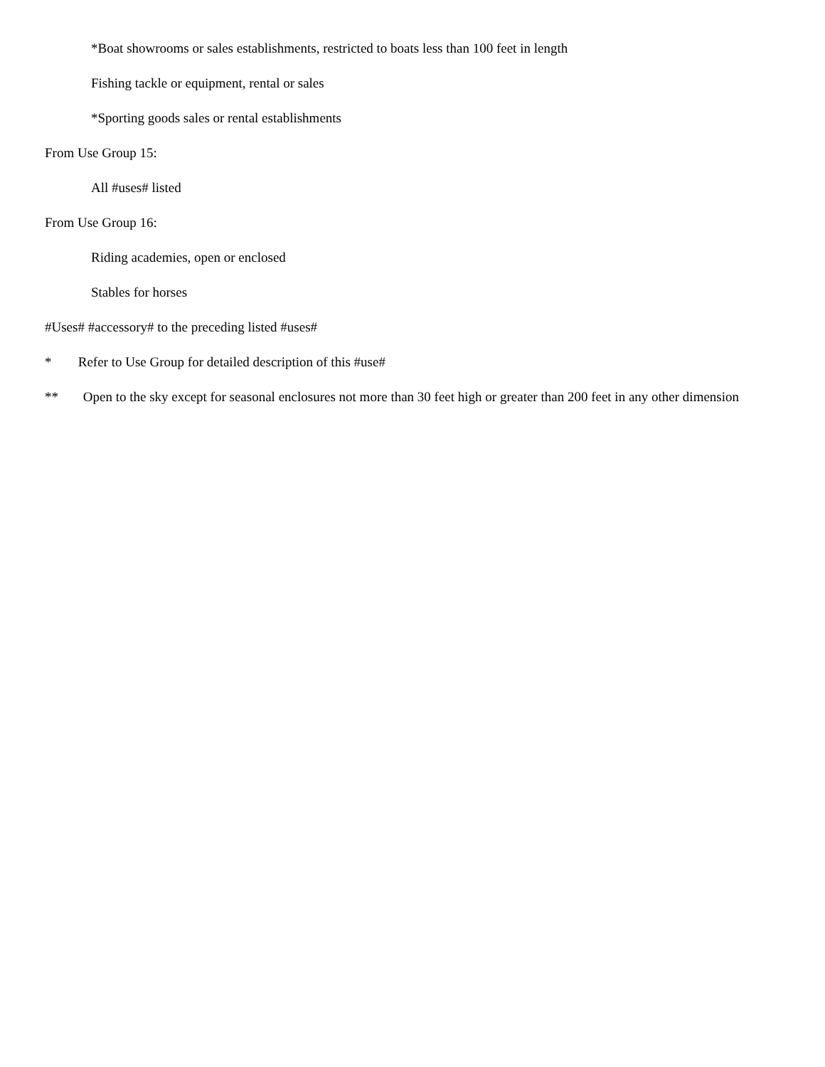*Boat showrooms or sales establishments, restricted to boats less than 100 feet in length
Fishing tackle or equipment, rental or sales
*Sporting goods sales or rental establishments
From Use Group 15:
All #uses# listed
From Use Group 16:
Riding academies, open or enclosed
Stables for horses
#Uses# #accessory# to the preceding listed #uses#
* Refer to Use Group for detailed description of this #use#
** Open to the sky except for seasonal enclosures not more than 30 feet high or greater than 200 feet in any other dimension